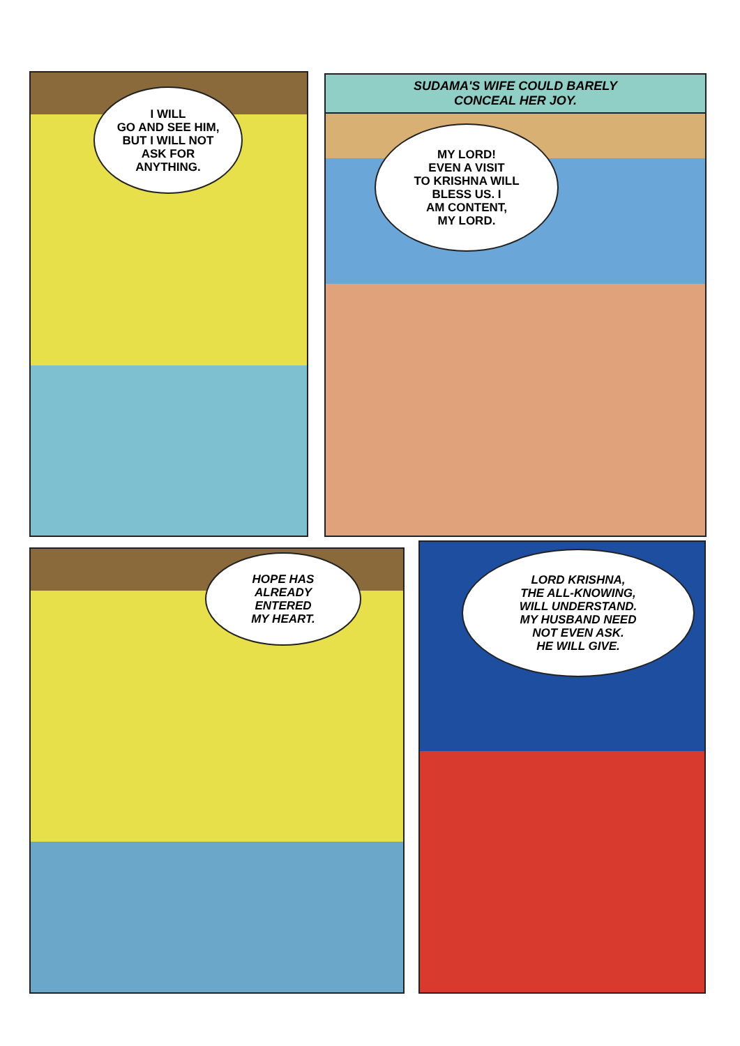I WILL
GO AND SEE HIM,
BUT I WILL NOT
ASK FOR
ANYTHING.
SUDAMA'S WIFE COULD BARELY
CONCEAL HER JOY.
MY LORD!
EVEN A VISIT
TO KRISHNA WILL
BLESS US. I
AM CONTENT,
MY LORD.
HOPE HAS
ALREADY
ENTERED
MY HEART.
LORD KRISHNA,
THE ALL-KNOWING,
WILL UNDERSTAND.
MY HUSBAND NEED
NOT EVEN ASK.
HE WILL GIVE.